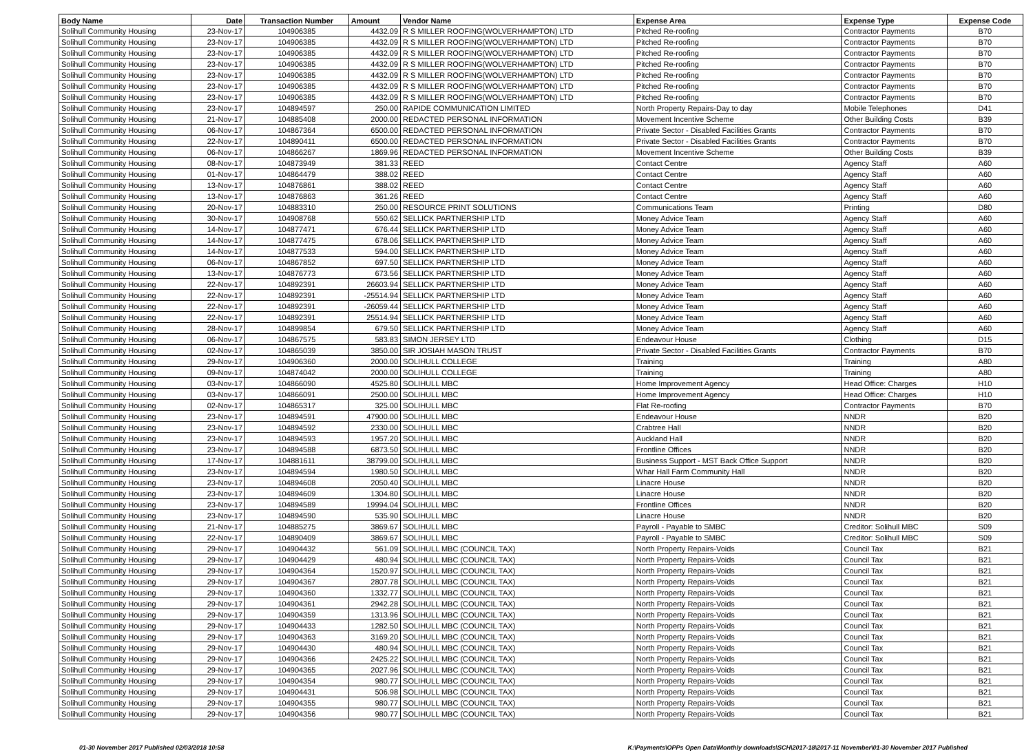| Body Name | Date | Transaction Number | Amount | Vendor Name | Expense Area | Expense Type | Expense Code |
| --- | --- | --- | --- | --- | --- | --- | --- |
| Solihull Community Housing | 23-Nov-17 | 104906385 | 4432.09 | R S MILLER ROOFING(WOLVERHAMPTON) LTD | Pitched Re-roofing | Contractor Payments | B70 |
| Solihull Community Housing | 23-Nov-17 | 104906385 | 4432.09 | R S MILLER ROOFING(WOLVERHAMPTON) LTD | Pitched Re-roofing | Contractor Payments | B70 |
| Solihull Community Housing | 23-Nov-17 | 104906385 | 4432.09 | R S MILLER ROOFING(WOLVERHAMPTON) LTD | Pitched Re-roofing | Contractor Payments | B70 |
| Solihull Community Housing | 23-Nov-17 | 104906385 | 4432.09 | R S MILLER ROOFING(WOLVERHAMPTON) LTD | Pitched Re-roofing | Contractor Payments | B70 |
| Solihull Community Housing | 23-Nov-17 | 104906385 | 4432.09 | R S MILLER ROOFING(WOLVERHAMPTON) LTD | Pitched Re-roofing | Contractor Payments | B70 |
| Solihull Community Housing | 23-Nov-17 | 104906385 | 4432.09 | R S MILLER ROOFING(WOLVERHAMPTON) LTD | Pitched Re-roofing | Contractor Payments | B70 |
| Solihull Community Housing | 23-Nov-17 | 104906385 | 4432.09 | R S MILLER ROOFING(WOLVERHAMPTON) LTD | Pitched Re-roofing | Contractor Payments | B70 |
| Solihull Community Housing | 23-Nov-17 | 104894597 | 250.00 | RAPIDE COMMUNICATION LIMITED | North Property Repairs-Day to day | Mobile Telephones | D41 |
| Solihull Community Housing | 21-Nov-17 | 104885408 | 2000.00 | REDACTED PERSONAL INFORMATION | Movement Incentive Scheme | Other Building Costs | B39 |
| Solihull Community Housing | 06-Nov-17 | 104867364 | 6500.00 | REDACTED PERSONAL INFORMATION | Private Sector - Disabled Facilities Grants | Contractor Payments | B70 |
| Solihull Community Housing | 22-Nov-17 | 104890411 | 6500.00 | REDACTED PERSONAL INFORMATION | Private Sector - Disabled Facilities Grants | Contractor Payments | B70 |
| Solihull Community Housing | 06-Nov-17 | 104866267 | 1869.96 | REDACTED PERSONAL INFORMATION | Movement Incentive Scheme | Other Building Costs | B39 |
| Solihull Community Housing | 08-Nov-17 | 104873949 | 381.33 | REED | Contact Centre | Agency Staff | A60 |
| Solihull Community Housing | 01-Nov-17 | 104864479 | 388.02 | REED | Contact Centre | Agency Staff | A60 |
| Solihull Community Housing | 13-Nov-17 | 104876861 | 388.02 | REED | Contact Centre | Agency Staff | A60 |
| Solihull Community Housing | 13-Nov-17 | 104876863 | 361.26 | REED | Contact Centre | Agency Staff | A60 |
| Solihull Community Housing | 20-Nov-17 | 104883310 | 250.00 | RESOURCE PRINT SOLUTIONS | Communications Team | Printing | D80 |
| Solihull Community Housing | 30-Nov-17 | 104908768 | 550.62 | SELLICK PARTNERSHIP LTD | Money Advice Team | Agency Staff | A60 |
| Solihull Community Housing | 14-Nov-17 | 104877471 | 676.44 | SELLICK PARTNERSHIP LTD | Money Advice Team | Agency Staff | A60 |
| Solihull Community Housing | 14-Nov-17 | 104877475 | 678.06 | SELLICK PARTNERSHIP LTD | Money Advice Team | Agency Staff | A60 |
| Solihull Community Housing | 14-Nov-17 | 104877533 | 594.00 | SELLICK PARTNERSHIP LTD | Money Advice Team | Agency Staff | A60 |
| Solihull Community Housing | 06-Nov-17 | 104867852 | 697.50 | SELLICK PARTNERSHIP LTD | Money Advice Team | Agency Staff | A60 |
| Solihull Community Housing | 13-Nov-17 | 104876773 | 673.56 | SELLICK PARTNERSHIP LTD | Money Advice Team | Agency Staff | A60 |
| Solihull Community Housing | 22-Nov-17 | 104892391 | 26603.94 | SELLICK PARTNERSHIP LTD | Money Advice Team | Agency Staff | A60 |
| Solihull Community Housing | 22-Nov-17 | 104892391 | -25514.94 | SELLICK PARTNERSHIP LTD | Money Advice Team | Agency Staff | A60 |
| Solihull Community Housing | 22-Nov-17 | 104892391 | -26059.44 | SELLICK PARTNERSHIP LTD | Money Advice Team | Agency Staff | A60 |
| Solihull Community Housing | 22-Nov-17 | 104892391 | 25514.94 | SELLICK PARTNERSHIP LTD | Money Advice Team | Agency Staff | A60 |
| Solihull Community Housing | 28-Nov-17 | 104899854 | 679.50 | SELLICK PARTNERSHIP LTD | Money Advice Team | Agency Staff | A60 |
| Solihull Community Housing | 06-Nov-17 | 104867575 | 583.83 | SIMON JERSEY LTD | Endeavour House | Clothing | D15 |
| Solihull Community Housing | 02-Nov-17 | 104865039 | 3850.00 | SIR JOSIAH MASON TRUST | Private Sector - Disabled Facilities Grants | Contractor Payments | B70 |
| Solihull Community Housing | 29-Nov-17 | 104906360 | 2000.00 | SOLIHULL COLLEGE | Training | Training | A80 |
| Solihull Community Housing | 09-Nov-17 | 104874042 | 2000.00 | SOLIHULL COLLEGE | Training | Training | A80 |
| Solihull Community Housing | 03-Nov-17 | 104866090 | 4525.80 | SOLIHULL MBC | Home Improvement Agency | Head Office: Charges | H10 |
| Solihull Community Housing | 03-Nov-17 | 104866091 | 2500.00 | SOLIHULL MBC | Home Improvement Agency | Head Office: Charges | H10 |
| Solihull Community Housing | 02-Nov-17 | 104865317 | 325.00 | SOLIHULL MBC | Flat Re-roofing | Contractor Payments | B70 |
| Solihull Community Housing | 23-Nov-17 | 104894591 | 47900.00 | SOLIHULL MBC | Endeavour House | NNDR | B20 |
| Solihull Community Housing | 23-Nov-17 | 104894592 | 2330.00 | SOLIHULL MBC | Crabtree Hall | NNDR | B20 |
| Solihull Community Housing | 23-Nov-17 | 104894593 | 1957.20 | SOLIHULL MBC | Auckland Hall | NNDR | B20 |
| Solihull Community Housing | 23-Nov-17 | 104894588 | 6873.50 | SOLIHULL MBC | Frontline Offices | NNDR | B20 |
| Solihull Community Housing | 17-Nov-17 | 104881611 | 38799.00 | SOLIHULL MBC | Business Support - MST Back Office Support | NNDR | B20 |
| Solihull Community Housing | 23-Nov-17 | 104894594 | 1980.50 | SOLIHULL MBC | Whar Hall Farm Community Hall | NNDR | B20 |
| Solihull Community Housing | 23-Nov-17 | 104894608 | 2050.40 | SOLIHULL MBC | Linacre House | NNDR | B20 |
| Solihull Community Housing | 23-Nov-17 | 104894609 | 1304.80 | SOLIHULL MBC | Linacre House | NNDR | B20 |
| Solihull Community Housing | 23-Nov-17 | 104894589 | 19994.04 | SOLIHULL MBC | Frontline Offices | NNDR | B20 |
| Solihull Community Housing | 23-Nov-17 | 104894590 | 535.90 | SOLIHULL MBC | Linacre House | NNDR | B20 |
| Solihull Community Housing | 21-Nov-17 | 104885275 | 3869.67 | SOLIHULL MBC | Payroll - Payable to SMBC | Creditor: Solihull MBC | S09 |
| Solihull Community Housing | 22-Nov-17 | 104890409 | 3869.67 | SOLIHULL MBC | Payroll - Payable to SMBC | Creditor: Solihull MBC | S09 |
| Solihull Community Housing | 29-Nov-17 | 104904432 | 561.09 | SOLIHULL MBC (COUNCIL TAX) | North Property Repairs-Voids | Council Tax | B21 |
| Solihull Community Housing | 29-Nov-17 | 104904429 | 480.94 | SOLIHULL MBC (COUNCIL TAX) | North Property Repairs-Voids | Council Tax | B21 |
| Solihull Community Housing | 29-Nov-17 | 104904364 | 1520.97 | SOLIHULL MBC (COUNCIL TAX) | North Property Repairs-Voids | Council Tax | B21 |
| Solihull Community Housing | 29-Nov-17 | 104904367 | 2807.78 | SOLIHULL MBC (COUNCIL TAX) | North Property Repairs-Voids | Council Tax | B21 |
| Solihull Community Housing | 29-Nov-17 | 104904360 | 1332.77 | SOLIHULL MBC (COUNCIL TAX) | North Property Repairs-Voids | Council Tax | B21 |
| Solihull Community Housing | 29-Nov-17 | 104904361 | 2942.28 | SOLIHULL MBC (COUNCIL TAX) | North Property Repairs-Voids | Council Tax | B21 |
| Solihull Community Housing | 29-Nov-17 | 104904359 | 1313.96 | SOLIHULL MBC (COUNCIL TAX) | North Property Repairs-Voids | Council Tax | B21 |
| Solihull Community Housing | 29-Nov-17 | 104904433 | 1282.50 | SOLIHULL MBC (COUNCIL TAX) | North Property Repairs-Voids | Council Tax | B21 |
| Solihull Community Housing | 29-Nov-17 | 104904363 | 3169.20 | SOLIHULL MBC (COUNCIL TAX) | North Property Repairs-Voids | Council Tax | B21 |
| Solihull Community Housing | 29-Nov-17 | 104904430 | 480.94 | SOLIHULL MBC (COUNCIL TAX) | North Property Repairs-Voids | Council Tax | B21 |
| Solihull Community Housing | 29-Nov-17 | 104904366 | 2425.22 | SOLIHULL MBC (COUNCIL TAX) | North Property Repairs-Voids | Council Tax | B21 |
| Solihull Community Housing | 29-Nov-17 | 104904365 | 2027.96 | SOLIHULL MBC (COUNCIL TAX) | North Property Repairs-Voids | Council Tax | B21 |
| Solihull Community Housing | 29-Nov-17 | 104904354 | 980.77 | SOLIHULL MBC (COUNCIL TAX) | North Property Repairs-Voids | Council Tax | B21 |
| Solihull Community Housing | 29-Nov-17 | 104904431 | 506.98 | SOLIHULL MBC (COUNCIL TAX) | North Property Repairs-Voids | Council Tax | B21 |
| Solihull Community Housing | 29-Nov-17 | 104904355 | 980.77 | SOLIHULL MBC (COUNCIL TAX) | North Property Repairs-Voids | Council Tax | B21 |
| Solihull Community Housing | 29-Nov-17 | 104904356 | 980.77 | SOLIHULL MBC (COUNCIL TAX) | North Property Repairs-Voids | Council Tax | B21 |
01-30 November 2017 Published 02/03/2018 10:58 K:\Payments\OPPs Open Data\Monthly downloads\SCH\2017-18\2017-11 November\01-30 November 2017 Published